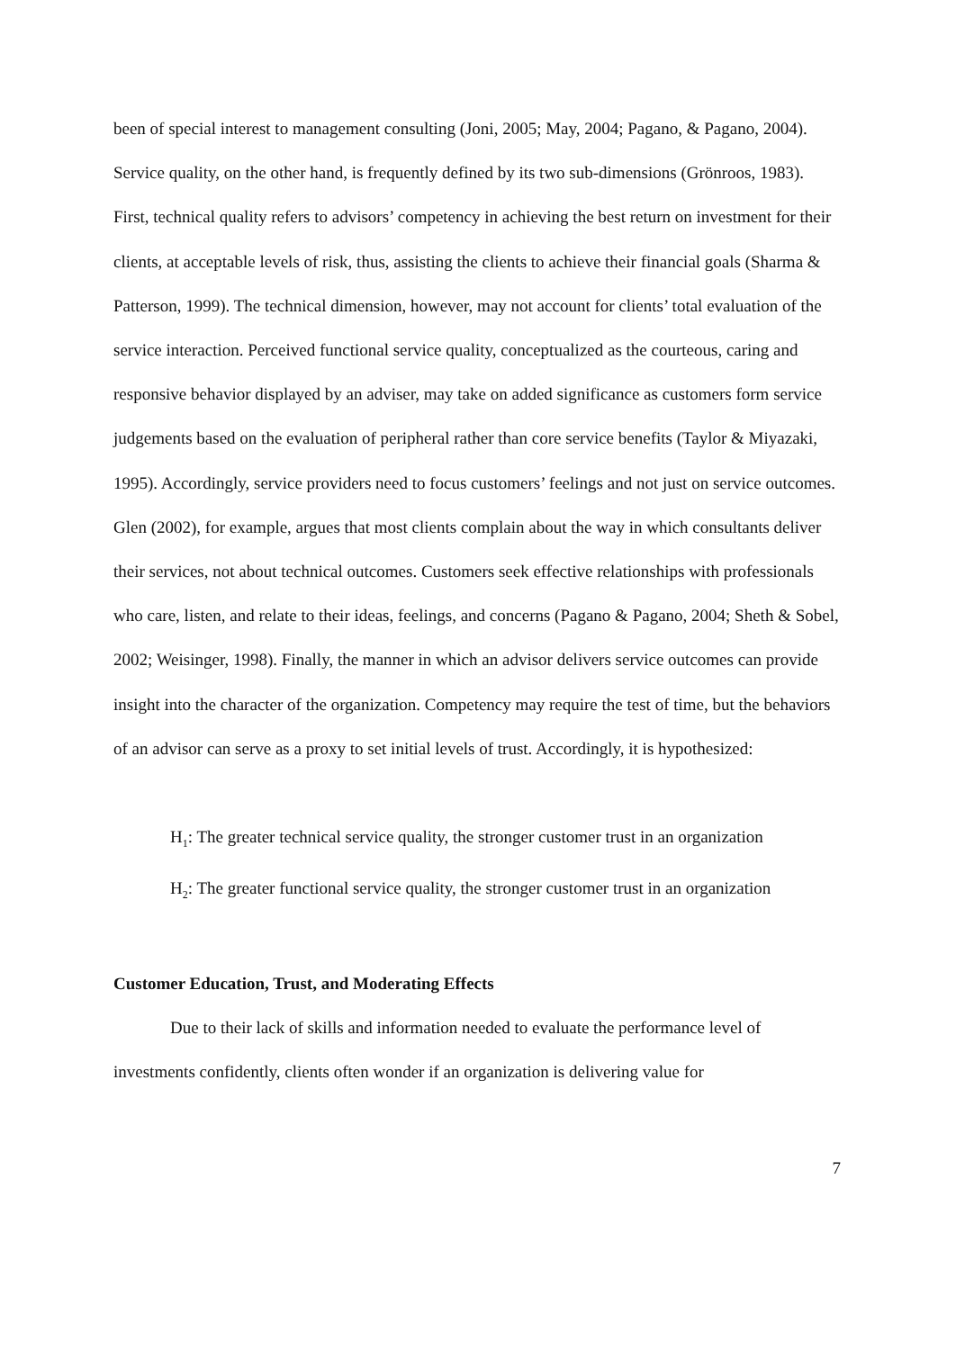been of special interest to management consulting (Joni, 2005; May, 2004; Pagano, & Pagano, 2004). Service quality, on the other hand, is frequently defined by its two sub-dimensions (Grönroos, 1983). First, technical quality refers to advisors’ competency in achieving the best return on investment for their clients, at acceptable levels of risk, thus, assisting the clients to achieve their financial goals (Sharma & Patterson, 1999). The technical dimension, however, may not account for clients’ total evaluation of the service interaction. Perceived functional service quality, conceptualized as the courteous, caring and responsive behavior displayed by an adviser, may take on added significance as customers form service judgements based on the evaluation of peripheral rather than core service benefits (Taylor & Miyazaki, 1995). Accordingly, service providers need to focus customers’ feelings and not just on service outcomes. Glen (2002), for example, argues that most clients complain about the way in which consultants deliver their services, not about technical outcomes. Customers seek effective relationships with professionals who care, listen, and relate to their ideas, feelings, and concerns (Pagano & Pagano, 2004; Sheth & Sobel, 2002; Weisinger, 1998). Finally, the manner in which an advisor delivers service outcomes can provide insight into the character of the organization. Competency may require the test of time, but the behaviors of an advisor can serve as a proxy to set initial levels of trust. Accordingly, it is hypothesized:
H<sub>1</sub>: The greater technical service quality, the stronger customer trust in an organization
H<sub>2</sub>: The greater functional service quality, the stronger customer trust in an organization
Customer Education, Trust, and Moderating Effects
Due to their lack of skills and information needed to evaluate the performance level of investments confidently, clients often wonder if an organization is delivering value for
7